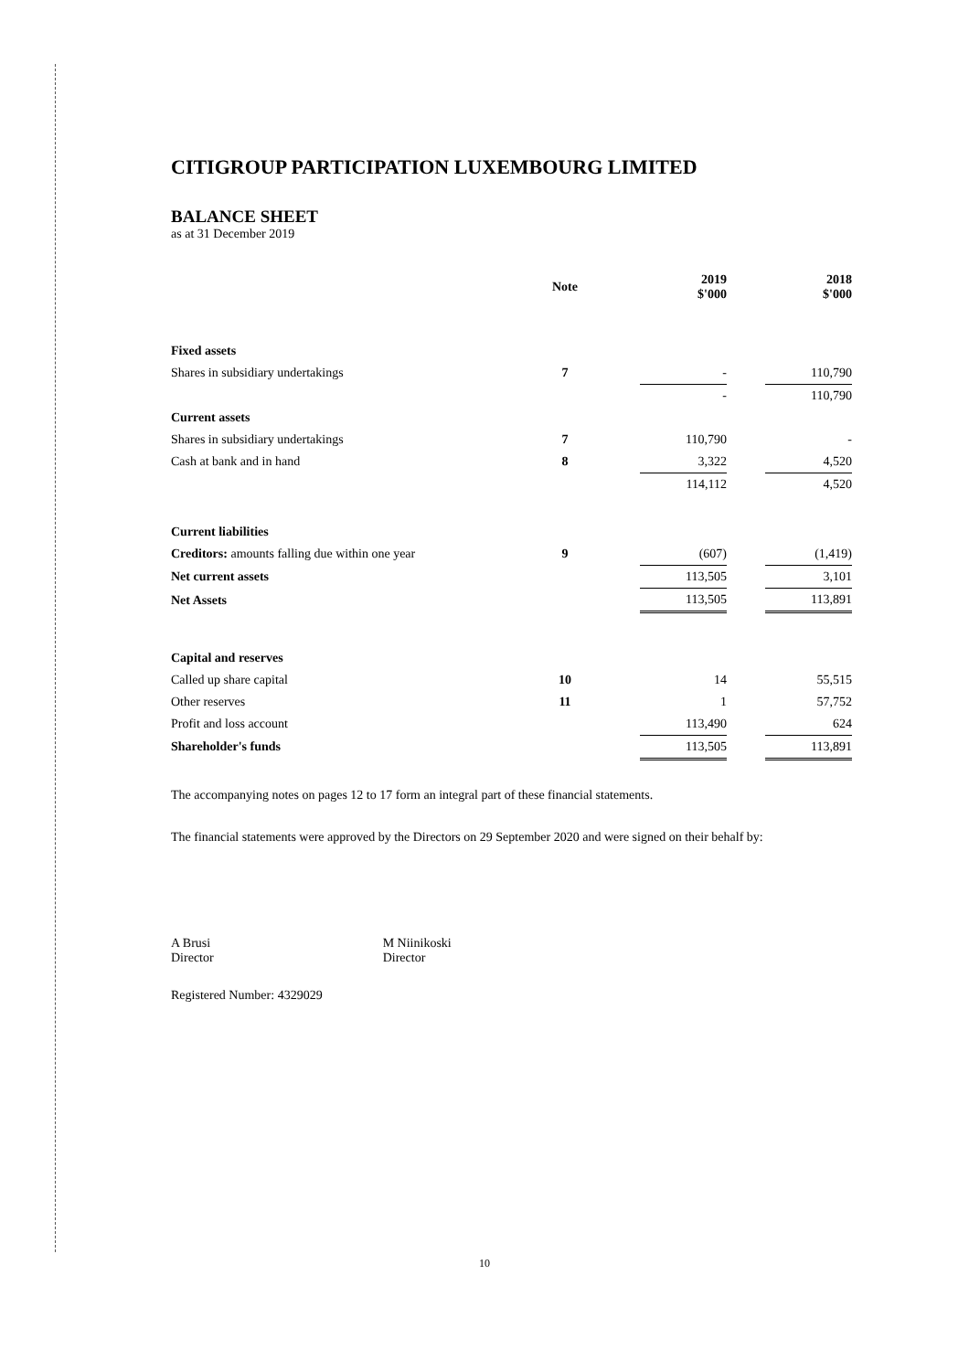CITIGROUP PARTICIPATION LUXEMBOURG LIMITED
BALANCE SHEET
as at 31 December 2019
| | Note | | 2019 $'000 | | 2018 $'000 |
| Fixed assets | | | | | |
| Shares in subsidiary undertakings | 7 | | - | | 110,790 |
| | | | - | | 110,790 |
| Current assets | | | | | |
| Shares in subsidiary undertakings | 7 | | 110,790 | | - |
| Cash at bank and in hand | 8 | | 3,322 | | 4,520 |
| | | | 114,112 | | 4,520 |
| Current liabilities | | | | | |
| Creditors: amounts falling due within one year | 9 | | (607) | | (1,419) |
| Net current assets | | | 113,505 | | 3,101 |
| Net Assets | | | 113,505 | | 113,891 |
| Capital and reserves | | | | | |
| Called up share capital | 10 | | 14 | | 55,515 |
| Other reserves | 11 | | 1 | | 57,752 |
| Profit and loss account | | | 113,490 | | 624 |
| Shareholder's funds | | | 113,505 | | 113,891 |
The accompanying notes on pages 12 to 17 form an integral part of these financial statements.
The financial statements were approved by the Directors on 29 September 2020 and were signed on their behalf by:
A Brusi
Director
M Niinikoski
Director
Registered Number: 4329029
10